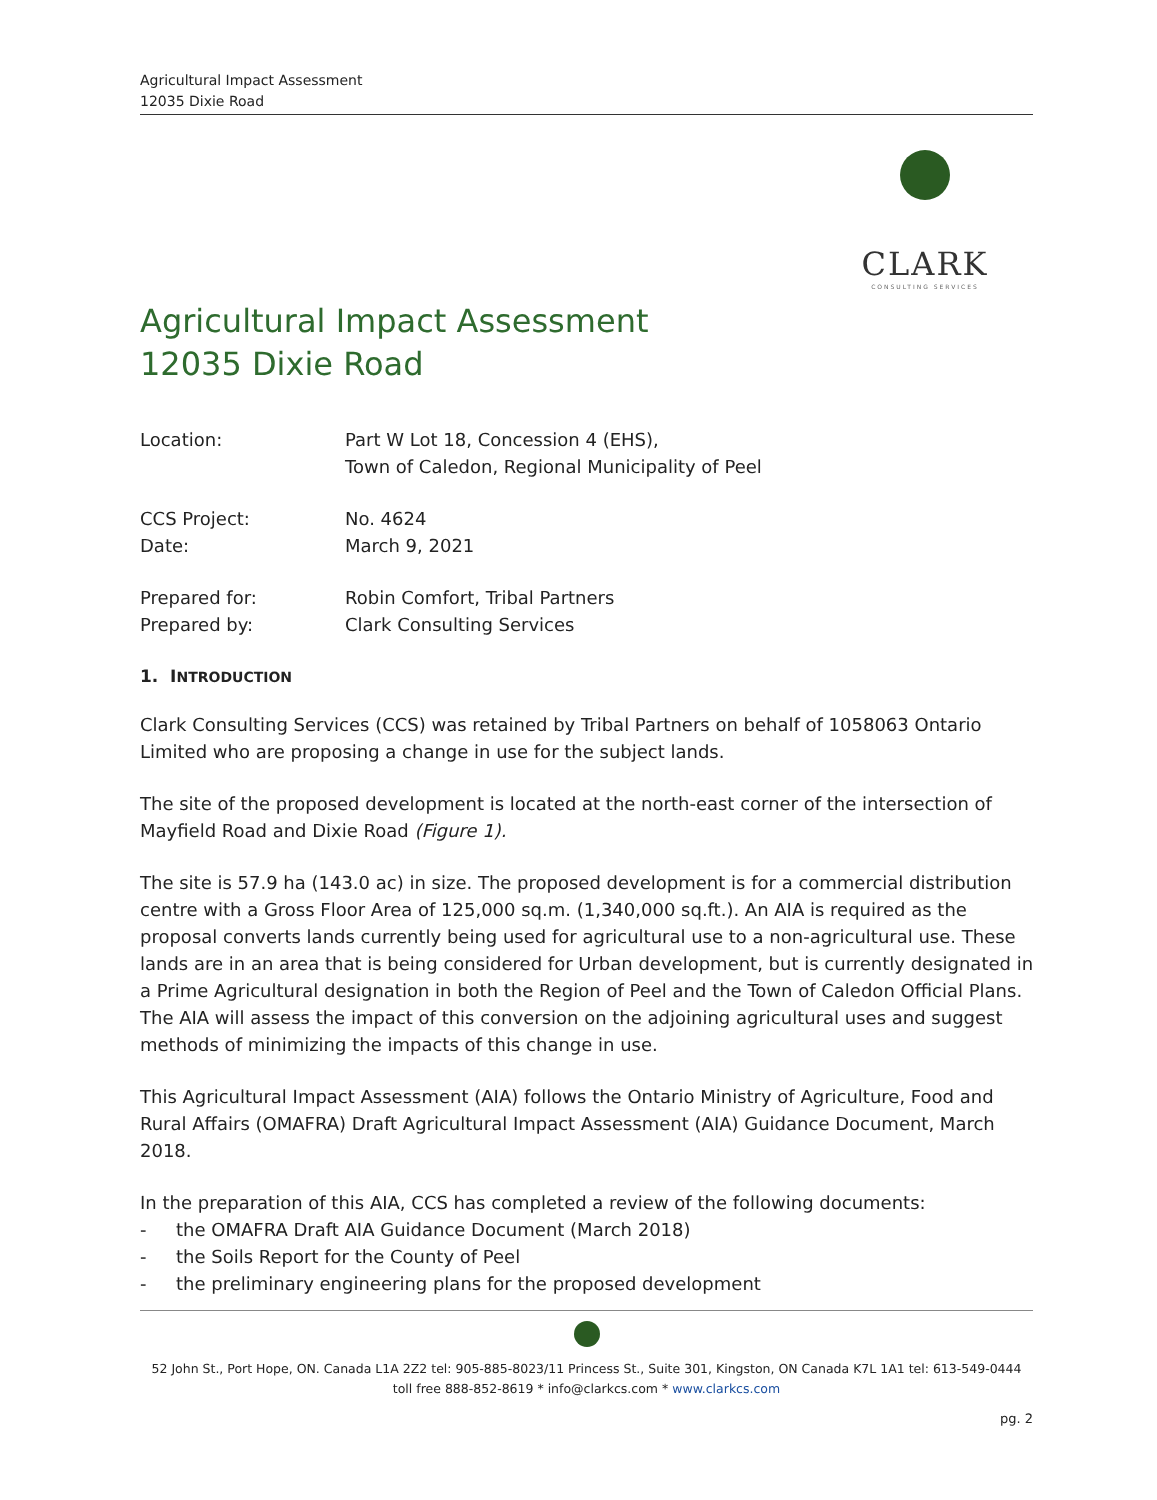Agricultural Impact Assessment
12035 Dixie Road
CLARK
CONSULTING SERVICES
Agricultural Impact Assessment
12035 Dixie Road
Location: Part W Lot 18, Concession 4 (EHS),
Town of Caledon, Regional Municipality of Peel
CCS Project: No. 4624
Date: March 9, 2021
Prepared for: Robin Comfort, Tribal Partners
Prepared by: Clark Consulting Services
1. INTRODUCTION
Clark Consulting Services (CCS) was retained by Tribal Partners on behalf of 1058063 Ontario Limited who are proposing a change in use for the subject lands.
The site of the proposed development is located at the north-east corner of the intersection of Mayfield Road and Dixie Road (Figure 1).
The site is 57.9 ha (143.0 ac) in size. The proposed development is for a commercial distribution centre with a Gross Floor Area of 125,000 sq.m. (1,340,000 sq.ft.). An AIA is required as the proposal converts lands currently being used for agricultural use to a non-agricultural use. These lands are in an area that is being considered for Urban development, but is currently designated in a Prime Agricultural designation in both the Region of Peel and the Town of Caledon Official Plans. The AIA will assess the impact of this conversion on the adjoining agricultural uses and suggest methods of minimizing the impacts of this change in use.
This Agricultural Impact Assessment (AIA) follows the Ontario Ministry of Agriculture, Food and Rural Affairs (OMAFRA) Draft Agricultural Impact Assessment (AIA) Guidance Document, March 2018.
In the preparation of this AIA, CCS has completed a review of the following documents:
- the OMAFRA Draft AIA Guidance Document (March 2018)
- the Soils Report for the County of Peel
- the preliminary engineering plans for the proposed development
52 John St., Port Hope, ON. Canada L1A 2Z2 tel: 905-885-8023/11 Princess St., Suite 301, Kingston, ON Canada K7L 1A1 tel: 613-549-0444
toll free 888-852-8619 * info@clarkcs.com * www.clarkcs.com
pg. 2